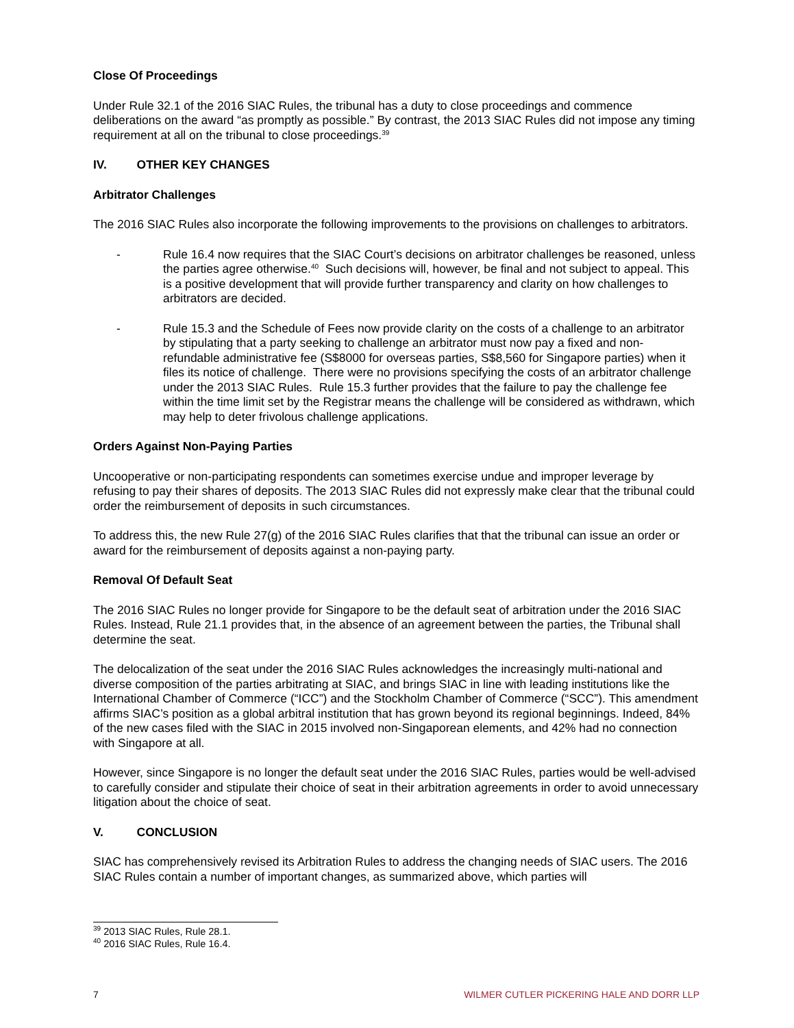Close Of Proceedings
Under Rule 32.1 of the 2016 SIAC Rules, the tribunal has a duty to close proceedings and commence deliberations on the award “as promptly as possible.” By contrast, the 2013 SIAC Rules did not impose any timing requirement at all on the tribunal to close proceedings.<sup>39</sup>
IV. OTHER KEY CHANGES
Arbitrator Challenges
The 2016 SIAC Rules also incorporate the following improvements to the provisions on challenges to arbitrators.
- Rule 16.4 now requires that the SIAC Court’s decisions on arbitrator challenges be reasoned, unless the parties agree otherwise.<sup>40</sup> Such decisions will, however, be final and not subject to appeal. This is a positive development that will provide further transparency and clarity on how challenges to arbitrators are decided.
- Rule 15.3 and the Schedule of Fees now provide clarity on the costs of a challenge to an arbitrator by stipulating that a party seeking to challenge an arbitrator must now pay a fixed and non-refundable administrative fee (S$8000 for overseas parties, S$8,560 for Singapore parties) when it files its notice of challenge. There were no provisions specifying the costs of an arbitrator challenge under the 2013 SIAC Rules. Rule 15.3 further provides that the failure to pay the challenge fee within the time limit set by the Registrar means the challenge will be considered as withdrawn, which may help to deter frivolous challenge applications.
Orders Against Non-Paying Parties
Uncooperative or non-participating respondents can sometimes exercise undue and improper leverage by refusing to pay their shares of deposits. The 2013 SIAC Rules did not expressly make clear that the tribunal could order the reimbursement of deposits in such circumstances.
To address this, the new Rule 27(g) of the 2016 SIAC Rules clarifies that that the tribunal can issue an order or award for the reimbursement of deposits against a non-paying party.
Removal Of Default Seat
The 2016 SIAC Rules no longer provide for Singapore to be the default seat of arbitration under the 2016 SIAC Rules. Instead, Rule 21.1 provides that, in the absence of an agreement between the parties, the Tribunal shall determine the seat.
The delocalization of the seat under the 2016 SIAC Rules acknowledges the increasingly multi-national and diverse composition of the parties arbitrating at SIAC, and brings SIAC in line with leading institutions like the International Chamber of Commerce (“ICC”) and the Stockholm Chamber of Commerce (“SCC”). This amendment affirms SIAC’s position as a global arbitral institution that has grown beyond its regional beginnings. Indeed, 84% of the new cases filed with the SIAC in 2015 involved non-Singaporean elements, and 42% had no connection with Singapore at all.
However, since Singapore is no longer the default seat under the 2016 SIAC Rules, parties would be well-advised to carefully consider and stipulate their choice of seat in their arbitration agreements in order to avoid unnecessary litigation about the choice of seat.
V. CONCLUSION
SIAC has comprehensively revised its Arbitration Rules to address the changing needs of SIAC users. The 2016 SIAC Rules contain a number of important changes, as summarized above, which parties will
<sup>39</sup> 2013 SIAC Rules, Rule 28.1.
<sup>40</sup> 2016 SIAC Rules, Rule 16.4.
7 WILMER CUTLER PICKERING HALE AND DORR LLP